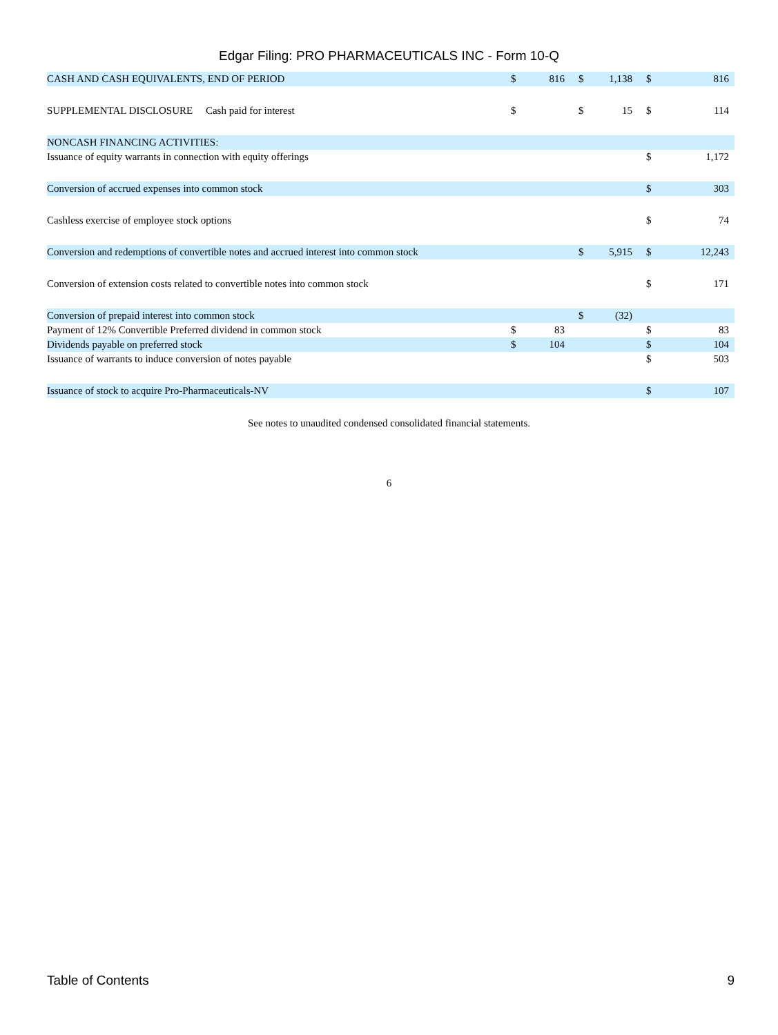Edgar Filing: PRO PHARMACEUTICALS INC - Form 10-Q
| CASH AND CASH EQUIVALENTS, END OF PERIOD | $ | 816 | $ | 1,138 | $ | 816 |
| SUPPLEMENTAL DISCLOSURE Cash paid for interest | $ | | $ | 15 | $ | 114 |
| NONCASH FINANCING ACTIVITIES: | | | | | | |
| Issuance of equity warrants in connection with equity offerings | | | | | $ | 1,172 |
| Conversion of accrued expenses into common stock | | | | | $ | 303 |
| Cashless exercise of employee stock options | | | | | $ | 74 |
| Conversion and redemptions of convertible notes and accrued interest into common stock | | | $ | 5,915 | $ | 12,243 |
| Conversion of extension costs related to convertible notes into common stock | | | | | $ | 171 |
| Conversion of prepaid interest into common stock | | | $ | (32) | | |
| Payment of 12% Convertible Preferred dividend in common stock | $ | 83 | | | $ | 83 |
| Dividends payable on preferred stock | $ | 104 | | | $ | 104 |
| Issuance of warrants to induce conversion of notes payable | | | | | $ | 503 |
| Issuance of stock to acquire Pro-Pharmaceuticals-NV | | | | | $ | 107 |
See notes to unaudited condensed consolidated financial statements.
6
Table of Contents 9